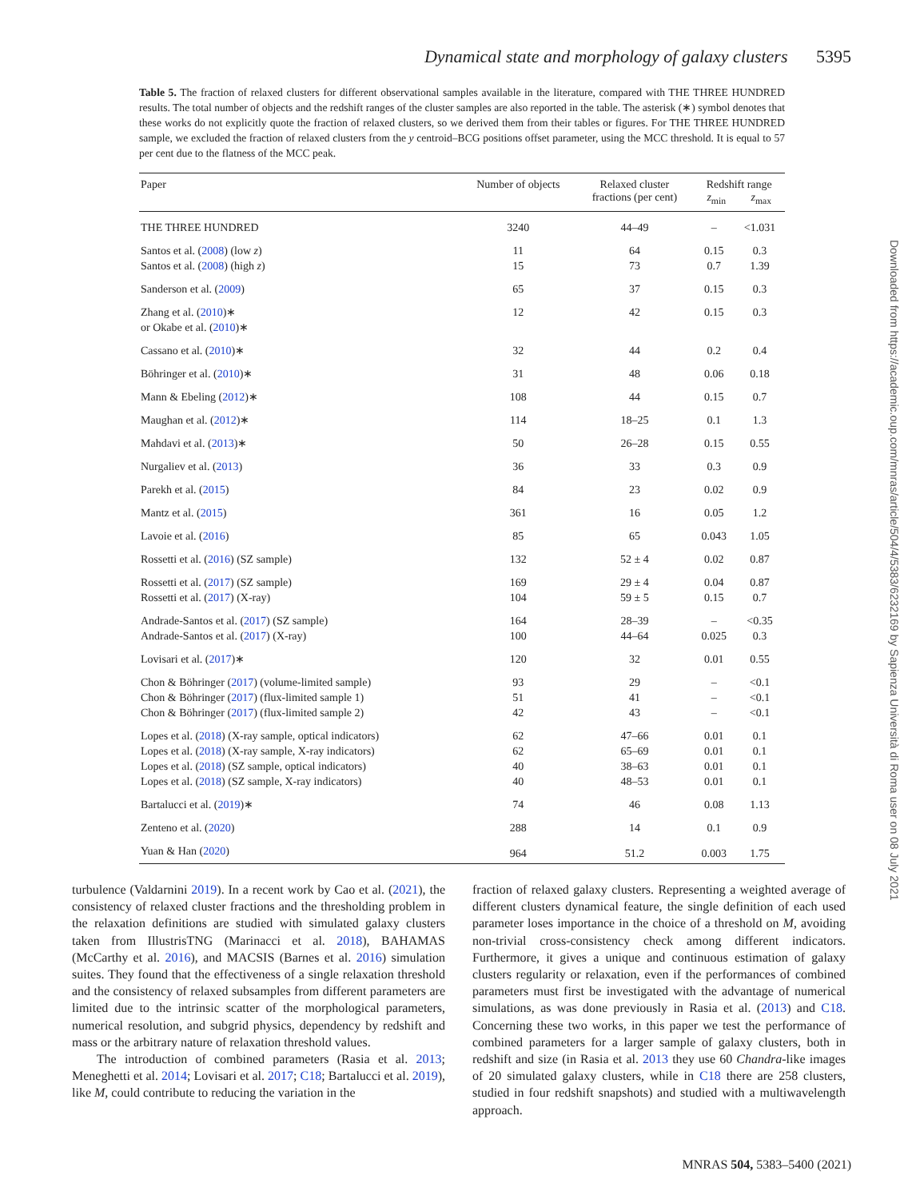Dynamical state and morphology of galaxy clusters 5395
Table 5. The fraction of relaxed clusters for different observational samples available in the literature, compared with THE THREE HUNDRED results. The total number of objects and the redshift ranges of the cluster samples are also reported in the table. The asterisk (∗) symbol denotes that these works do not explicitly quote the fraction of relaxed clusters, so we derived them from their tables or figures. For THE THREE HUNDRED sample, we excluded the fraction of relaxed clusters from the y centroid–BCG positions offset parameter, using the MCC threshold. It is equal to 57 per cent due to the flatness of the MCC peak.
| Paper | Number of objects | Relaxed cluster fractions (per cent) | Redshift range z<sub>min</sub> z<sub>max</sub> | |
| --- | --- | --- | --- | --- |
| THE THREE HUNDRED | 3240 | 44–49 | – | <1.031 |
| Santos et al. ( 2008 ) (low z ) | 11 | 64 | 0.15 | 0.3 |
| Santos et al. ( 2008 ) (high z ) | 15 | 73 | 0.7 | 1.39 |
| Sanderson et al. ( 2009 ) | 65 | 37 | 0.15 | 0.3 |
| Zhang et al. ( 2010 )∗ | 12 | 42 | 0.15 | 0.3 |
| or Okabe et al. ( 2010 )∗ | | | | |
| Cassano et al. ( 2010 )∗ | 32 | 44 | 0.2 | 0.4 |
| Böhringer et al. ( 2010 )∗ | 31 | 48 | 0.06 | 0.18 |
| Mann & Ebeling ( 2012 )∗ | 108 | 44 | 0.15 | 0.7 |
| Maughan et al. ( 2012 )∗ | 114 | 18–25 | 0.1 | 1.3 |
| Mahdavi et al. ( 2013 )∗ | 50 | 26–28 | 0.15 | 0.55 |
| Nurgaliev et al. ( 2013 ) | 36 | 33 | 0.3 | 0.9 |
| Parekh et al. ( 2015 ) | 84 | 23 | 0.02 | 0.9 |
| Mantz et al. ( 2015 ) | 361 | 16 | 0.05 | 1.2 |
| Lavoie et al. ( 2016 ) | 85 | 65 | 0.043 | 1.05 |
| Rossetti et al. ( 2016 ) (SZ sample) | 132 | 52 ± 4 | 0.02 | 0.87 |
| Rossetti et al. ( 2017 ) (SZ sample) | 169 | 29 ± 4 | 0.04 | 0.87 |
| Rossetti et al. ( 2017 ) (X-ray) | 104 | 59 ± 5 | 0.15 | 0.7 |
| Andrade-Santos et al. ( 2017 ) (SZ sample) | 164 | 28–39 | – | <0.35 |
| Andrade-Santos et al. ( 2017 ) (X-ray) | 100 | 44–64 | 0.025 | 0.3 |
| Lovisari et al. ( 2017 )∗ | 120 | 32 | 0.01 | 0.55 |
| Chon & Böhringer ( 2017 ) (volume-limited sample) | 93 | 29 | – | <0.1 |
| Chon & Böhringer ( 2017 ) (flux-limited sample 1) | 51 | 41 | – | <0.1 |
| Chon & Böhringer ( 2017 ) (flux-limited sample 2) | 42 | 43 | – | <0.1 |
| Lopes et al. ( 2018 ) (X-ray sample, optical indicators) | 62 | 47–66 | 0.01 | 0.1 |
| Lopes et al. ( 2018 ) (X-ray sample, X-ray indicators) | 62 | 65–69 | 0.01 | 0.1 |
| Lopes et al. ( 2018 ) (SZ sample, optical indicators) | 40 | 38–63 | 0.01 | 0.1 |
| Lopes et al. ( 2018 ) (SZ sample, X-ray indicators) | 40 | 48–53 | 0.01 | 0.1 |
| Bartalucci et al. ( 2019 )∗ | 74 | 46 | 0.08 | 1.13 |
| Zenteno et al. ( 2020 ) | 288 | 14 | 0.1 | 0.9 |
| Yuan & Han ( 2020 ) | 964 | 51.2 | 0.003 | 1.75 |
turbulence (Valdarnini 2019). In a recent work by Cao et al. (2021), the consistency of relaxed cluster fractions and the thresholding problem in the relaxation definitions are studied with simulated galaxy clusters taken from IllustrisTNG (Marinacci et al. 2018), BAHAMAS (McCarthy et al. 2016), and MACSIS (Barnes et al. 2016) simulation suites. They found that the effectiveness of a single relaxation threshold and the consistency of relaxed subsamples from different parameters are limited due to the intrinsic scatter of the morphological parameters, numerical resolution, and subgrid physics, dependency by redshift and mass or the arbitrary nature of relaxation threshold values.
The introduction of combined parameters (Rasia et al. 2013; Meneghetti et al. 2014; Lovisari et al. 2017; C18; Bartalucci et al. 2019), like M, could contribute to reducing the variation in the
fraction of relaxed galaxy clusters. Representing a weighted average of different clusters dynamical feature, the single definition of each used parameter loses importance in the choice of a threshold on M, avoiding non-trivial cross-consistency check among different indicators. Furthermore, it gives a unique and continuous estimation of galaxy clusters regularity or relaxation, even if the performances of combined parameters must first be investigated with the advantage of numerical simulations, as was done previously in Rasia et al. (2013) and C18. Concerning these two works, in this paper we test the performance of combined parameters for a larger sample of galaxy clusters, both in redshift and size (in Rasia et al. 2013 they use 60 Chandra-like images of 20 simulated galaxy clusters, while in C18 there are 258 clusters, studied in four redshift snapshots) and studied with a multiwavelength approach.
MNRAS 504, 5383–5400 (2021)
Downloaded from https://academic.oup.com/mnras/article/504/4/5383/6232169 by Sapienza Università di Roma user on 08 July 2021